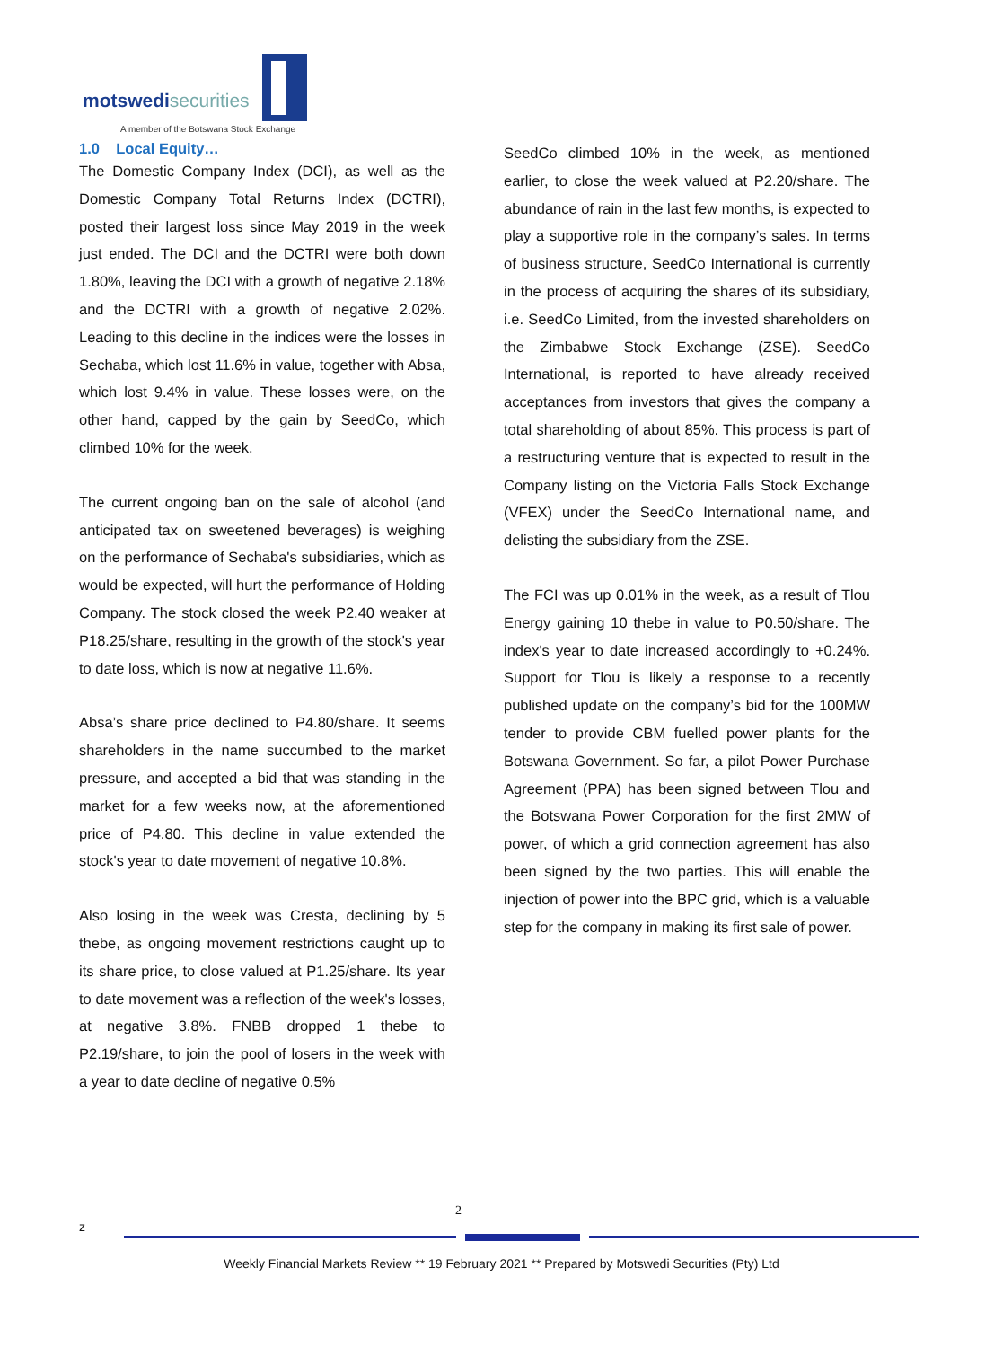motswedisecurities
A member of the Botswana Stock Exchange
1.0 Local Equity…
The Domestic Company Index (DCI), as well as the Domestic Company Total Returns Index (DCTRI), posted their largest loss since May 2019 in the week just ended. The DCI and the DCTRI were both down 1.80%, leaving the DCI with a growth of negative 2.18% and the DCTRI with a growth of negative 2.02%. Leading to this decline in the indices were the losses in Sechaba, which lost 11.6% in value, together with Absa, which lost 9.4% in value. These losses were, on the other hand, capped by the gain by SeedCo, which climbed 10% for the week.
The current ongoing ban on the sale of alcohol (and anticipated tax on sweetened beverages) is weighing on the performance of Sechaba's subsidiaries, which as would be expected, will hurt the performance of Holding Company. The stock closed the week P2.40 weaker at P18.25/share, resulting in the growth of the stock's year to date loss, which is now at negative 11.6%.
Absa’s share price declined to P4.80/share. It seems shareholders in the name succumbed to the market pressure, and accepted a bid that was standing in the market for a few weeks now, at the aforementioned price of P4.80. This decline in value extended the stock's year to date movement of negative 10.8%.
Also losing in the week was Cresta, declining by 5 thebe, as ongoing movement restrictions caught up to its share price, to close valued at P1.25/share. Its year to date movement was a reflection of the week's losses, at negative 3.8%. FNBB dropped 1 thebe to P2.19/share, to join the pool of losers in the week with a year to date decline of negative 0.5%
SeedCo climbed 10% in the week, as mentioned earlier, to close the week valued at P2.20/share. The abundance of rain in the last few months, is expected to play a supportive role in the company’s sales. In terms of business structure, SeedCo International is currently in the process of acquiring the shares of its subsidiary, i.e. SeedCo Limited, from the invested shareholders on the Zimbabwe Stock Exchange (ZSE). SeedCo International, is reported to have already received acceptances from investors that gives the company a total shareholding of about 85%. This process is part of a restructuring venture that is expected to result in the Company listing on the Victoria Falls Stock Exchange (VFEX) under the SeedCo International name, and delisting the subsidiary from the ZSE.
The FCI was up 0.01% in the week, as a result of Tlou Energy gaining 10 thebe in value to P0.50/share. The index's year to date increased accordingly to +0.24%. Support for Tlou is likely a response to a recently published update on the company’s bid for the 100MW tender to provide CBM fuelled power plants for the Botswana Government. So far, a pilot Power Purchase Agreement (PPA) has been signed between Tlou and the Botswana Power Corporation for the first 2MW of power, of which a grid connection agreement has also been signed by the two parties. This will enable the injection of power into the BPC grid, which is a valuable step for the company in making its first sale of power.
2
z
Weekly Financial Markets Review ** 19 February 2021 ** Prepared by Motswedi Securities (Pty) Ltd